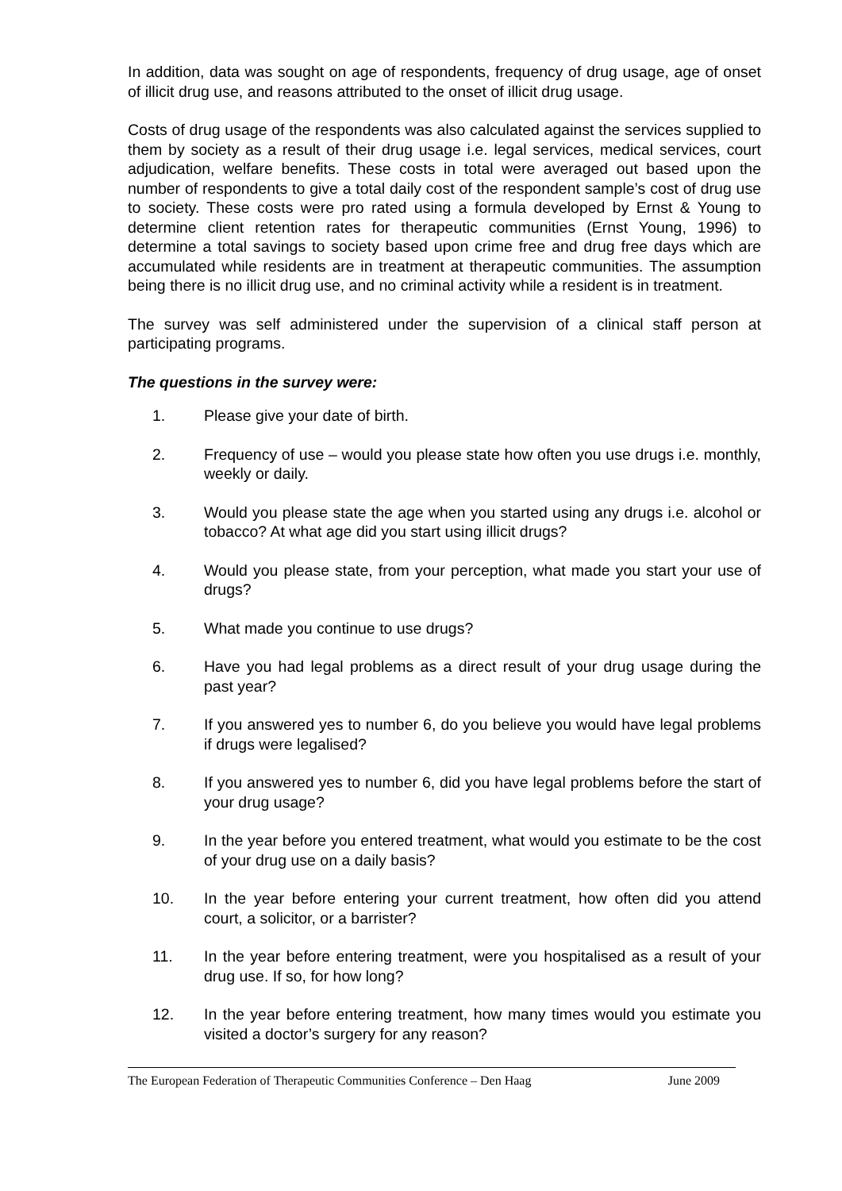In addition, data was sought on age of respondents, frequency of drug usage, age of onset of illicit drug use, and reasons attributed to the onset of illicit drug usage.
Costs of drug usage of the respondents was also calculated against the services supplied to them by society as a result of their drug usage i.e. legal services, medical services, court adjudication, welfare benefits. These costs in total were averaged out based upon the number of respondents to give a total daily cost of the respondent sample’s cost of drug use to society. These costs were pro rated using a formula developed by Ernst & Young to determine client retention rates for therapeutic communities (Ernst Young, 1996) to determine a total savings to society based upon crime free and drug free days which are accumulated while residents are in treatment at therapeutic communities. The assumption being there is no illicit drug use, and no criminal activity while a resident is in treatment.
The survey was self administered under the supervision of a clinical staff person at participating programs.
The questions in the survey were:
1. Please give your date of birth.
2. Frequency of use – would you please state how often you use drugs i.e. monthly, weekly or daily.
3. Would you please state the age when you started using any drugs i.e. alcohol or tobacco? At what age did you start using illicit drugs?
4. Would you please state, from your perception, what made you start your use of drugs?
5. What made you continue to use drugs?
6. Have you had legal problems as a direct result of your drug usage during the past year?
7. If you answered yes to number 6, do you believe you would have legal problems if drugs were legalised?
8. If you answered yes to number 6, did you have legal problems before the start of your drug usage?
9. In the year before you entered treatment, what would you estimate to be the cost of your drug use on a daily basis?
10. In the year before entering your current treatment, how often did you attend court, a solicitor, or a barrister?
11. In the year before entering treatment, were you hospitalised as a result of your drug use. If so, for how long?
12. In the year before entering treatment, how many times would you estimate you visited a doctor’s surgery for any reason?
The European Federation of Therapeutic Communities Conference – Den Haag June 2009